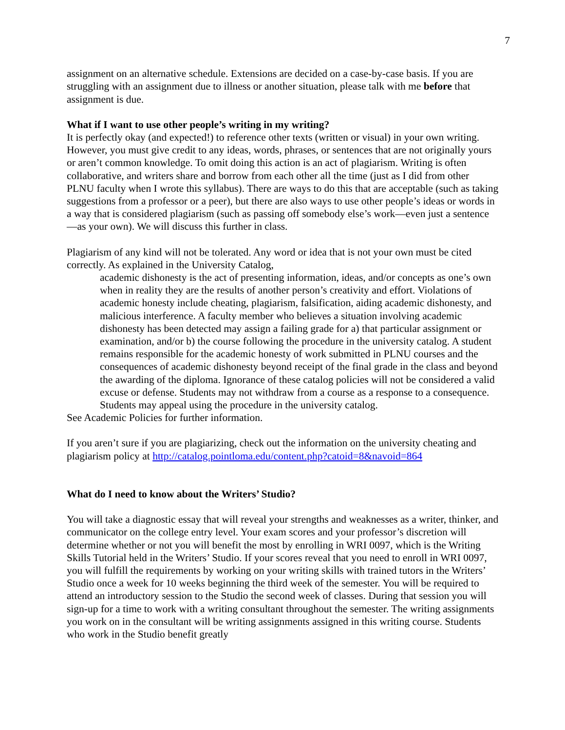7
assignment on an alternative schedule. Extensions are decided on a case-by-case basis. If you are struggling with an assignment due to illness or another situation, please talk with me before that assignment is due.
What if I want to use other people’s writing in my writing?
It is perfectly okay (and expected!) to reference other texts (written or visual) in your own writing. However, you must give credit to any ideas, words, phrases, or sentences that are not originally yours or aren’t common knowledge. To omit doing this action is an act of plagiarism. Writing is often collaborative, and writers share and borrow from each other all the time (just as I did from other PLNU faculty when I wrote this syllabus). There are ways to do this that are acceptable (such as taking suggestions from a professor or a peer), but there are also ways to use other people’s ideas or words in a way that is considered plagiarism (such as passing off somebody else’s work—even just a sentence—as your own). We will discuss this further in class.
Plagiarism of any kind will not be tolerated. Any word or idea that is not your own must be cited correctly. As explained in the University Catalog,
academic dishonesty is the act of presenting information, ideas, and/or concepts as one’s own when in reality they are the results of another person’s creativity and effort. Violations of academic honesty include cheating, plagiarism, falsification, aiding academic dishonesty, and malicious interference. A faculty member who believes a situation involving academic dishonesty has been detected may assign a failing grade for a) that particular assignment or examination, and/or b) the course following the procedure in the university catalog. A student remains responsible for the academic honesty of work submitted in PLNU courses and the consequences of academic dishonesty beyond receipt of the final grade in the class and beyond the awarding of the diploma. Ignorance of these catalog policies will not be considered a valid excuse or defense. Students may not withdraw from a course as a response to a consequence. Students may appeal using the procedure in the university catalog.
See Academic Policies for further information.
If you aren’t sure if you are plagiarizing, check out the information on the university cheating and plagiarism policy at http://catalog.pointloma.edu/content.php?catoid=8&navoid=864
What do I need to know about the Writers’ Studio?
You will take a diagnostic essay that will reveal your strengths and weaknesses as a writer, thinker, and communicator on the college entry level. Your exam scores and your professor’s discretion will determine whether or not you will benefit the most by enrolling in WRI 0097, which is the Writing Skills Tutorial held in the Writers’ Studio. If your scores reveal that you need to enroll in WRI 0097, you will fulfill the requirements by working on your writing skills with trained tutors in the Writers’ Studio once a week for 10 weeks beginning the third week of the semester. You will be required to attend an introductory session to the Studio the second week of classes. During that session you will sign-up for a time to work with a writing consultant throughout the semester. The writing assignments you work on in the consultant will be writing assignments assigned in this writing course. Students who work in the Studio benefit greatly